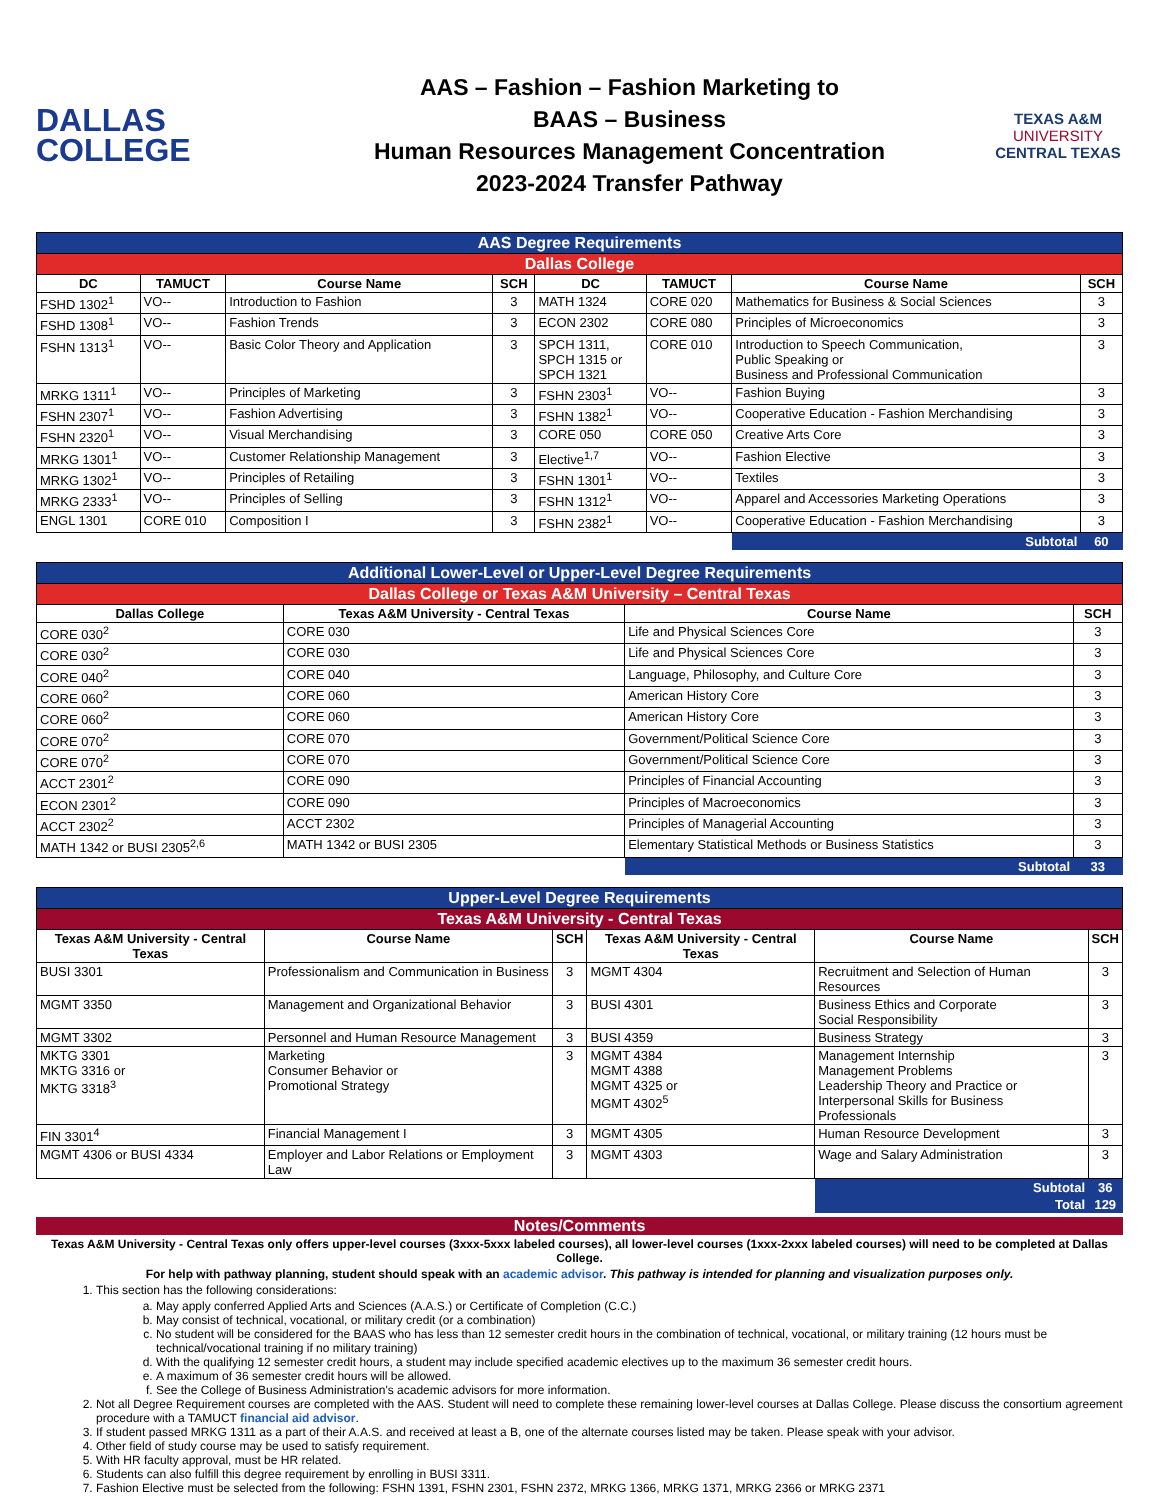DALLAS
COLLEGE
AAS – Fashion – Fashion Marketing to
BAAS – Business
Human Resources Management Concentration
2023-2024 Transfer Pathway
TEXAS A&M
UNIVERSITY
CENTRAL TEXAS
| AAS Degree Requirements | | | | | | | |
| Dallas College | | | | | | | |
| DC | TAMUCT | Course Name | SCH | DC | TAMUCT | Course Name | SCH |
| FSHD 1302<sup>1</sup> | VO-- | Introduction to Fashion | 3 | MATH 1324 | CORE 020 | Mathematics for Business & Social Sciences | 3 |
| FSHD 1308<sup>1</sup> | VO-- | Fashion Trends | 3 | ECON 2302 | CORE 080 | Principles of Microeconomics | 3 |
| FSHN 1313<sup>1</sup> | VO-- | Basic Color Theory and Application | 3 | SPCH 1311, SPCH 1315 or SPCH 1321 | CORE 010 | Introduction to Speech Communication, Public Speaking or Business and Professional Communication | 3 |
| MRKG 1311<sup>1</sup> | VO-- | Principles of Marketing | 3 | FSHN 2303<sup>1</sup> | VO-- | Fashion Buying | 3 |
| FSHN 2307<sup>1</sup> | VO-- | Fashion Advertising | 3 | FSHN 1382<sup>1</sup> | VO-- | Cooperative Education - Fashion Merchandising | 3 |
| FSHN 2320<sup>1</sup> | VO-- | Visual Merchandising | 3 | CORE 050 | CORE 050 | Creative Arts Core | 3 |
| MRKG 1301<sup>1</sup> | VO-- | Customer Relationship Management | 3 | Elective<sup>1,7</sup> | VO-- | Fashion Elective | 3 |
| MRKG 1302<sup>1</sup> | VO-- | Principles of Retailing | 3 | FSHN 1301<sup>1</sup> | VO-- | Textiles | 3 |
| MRKG 2333<sup>1</sup> | VO-- | Principles of Selling | 3 | FSHN 1312<sup>1</sup> | VO-- | Apparel and Accessories Marketing Operations | 3 |
| ENGL 1301 | CORE 010 | Composition I | 3 | FSHN 2382<sup>1</sup> | VO-- | Cooperative Education - Fashion Merchandising | 3 |
| | | | | | | Subtotal | 60 |
| Additional Lower-Level or Upper-Level Degree Requirements | | | |
| Dallas College or Texas A&M University – Central Texas | | | |
| Dallas College | Texas A&M University - Central Texas | Course Name | SCH |
| CORE 030<sup>2</sup> | CORE 030 | Life and Physical Sciences Core | 3 |
| CORE 030<sup>2</sup> | CORE 030 | Life and Physical Sciences Core | 3 |
| CORE 040<sup>2</sup> | CORE 040 | Language, Philosophy, and Culture Core | 3 |
| CORE 060<sup>2</sup> | CORE 060 | American History Core | 3 |
| CORE 060<sup>2</sup> | CORE 060 | American History Core | 3 |
| CORE 070<sup>2</sup> | CORE 070 | Government/Political Science Core | 3 |
| CORE 070<sup>2</sup> | CORE 070 | Government/Political Science Core | 3 |
| ACCT 2301<sup>2</sup> | CORE 090 | Principles of Financial Accounting | 3 |
| ECON 2301<sup>2</sup> | CORE 090 | Principles of Macroeconomics | 3 |
| ACCT 2302<sup>2</sup> | ACCT 2302 | Principles of Managerial Accounting | 3 |
| MATH 1342 or BUSI 2305<sup>2,6</sup> | MATH 1342 or BUSI 2305 | Elementary Statistical Methods or Business Statistics | 3 |
| | | Subtotal | 33 |
| Upper-Level Degree Requirements | | | | | |
| Texas A&M University - Central Texas | | | | | |
| Texas A&M University - Central Texas | Course Name | SCH | Texas A&M University - Central Texas | Course Name | SCH |
| BUSI 3301 | Professionalism and Communication in Business | 3 | MGMT 4304 | Recruitment and Selection of Human Resources | 3 |
| MGMT 3350 | Management and Organizational Behavior | 3 | BUSI 4301 | Business Ethics and Corporate Social Responsibility | 3 |
| MGMT 3302 | Personnel and Human Resource Management | 3 | BUSI 4359 | Business Strategy | 3 |
| MKTG 3301 MKTG 3316 or MKTG 3318<sup>3</sup> | Marketing Consumer Behavior or Promotional Strategy | 3 | MGMT 4384 MGMT 4388 MGMT 4325 or MGMT 4302<sup>5</sup> | Management Internship Management Problems Leadership Theory and Practice or Interpersonal Skills for Business Professionals | 3 |
| FIN 3301<sup>4</sup> | Financial Management I | 3 | MGMT 4305 | Human Resource Development | 3 |
| MGMT 4306 or BUSI 4334 | Employer and Labor Relations or Employment Law | 3 | MGMT 4303 | Wage and Salary Administration | 3 |
| | | | | Subtotal | 36 |
| | | | | Total | 129 |
Notes/Comments
Texas A&M University - Central Texas only offers upper-level courses (3xxx-5xxx labeled courses), all lower-level courses (1xxx-2xxx labeled courses) will need to be completed at Dallas College.
For help with pathway planning, student should speak with an academic advisor. This pathway is intended for planning and visualization purposes only.
1. This section has the following considerations:
a. May apply conferred Applied Arts and Sciences (A.A.S.) or Certificate of Completion (C.C.)
b. May consist of technical, vocational, or military credit (or a combination)
c. No student will be considered for the BAAS who has less than 12 semester credit hours in the combination of technical, vocational, or military training (12 hours must be technical/vocational training if no military training)
d. With the qualifying 12 semester credit hours, a student may include specified academic electives up to the maximum 36 semester credit hours.
e. A maximum of 36 semester credit hours will be allowed.
f. See the College of Business Administration's academic advisors for more information.
2. Not all Degree Requirement courses are completed with the AAS. Student will need to complete these remaining lower-level courses at Dallas College. Please discuss the consortium agreement procedure with a TAMUCT financial aid advisor.
3. If student passed MRKG 1311 as a part of their A.A.S. and received at least a B, one of the alternate courses listed may be taken. Please speak with your advisor.
4. Other field of study course may be used to satisfy requirement.
5. With HR faculty approval, must be HR related.
6. Students can also fulfill this degree requirement by enrolling in BUSI 3311.
7. Fashion Elective must be selected from the following: FSHN 1391, FSHN 2301, FSHN 2372, MRKG 1366, MRKG 1371, MRKG 2366 or MRKG 2371